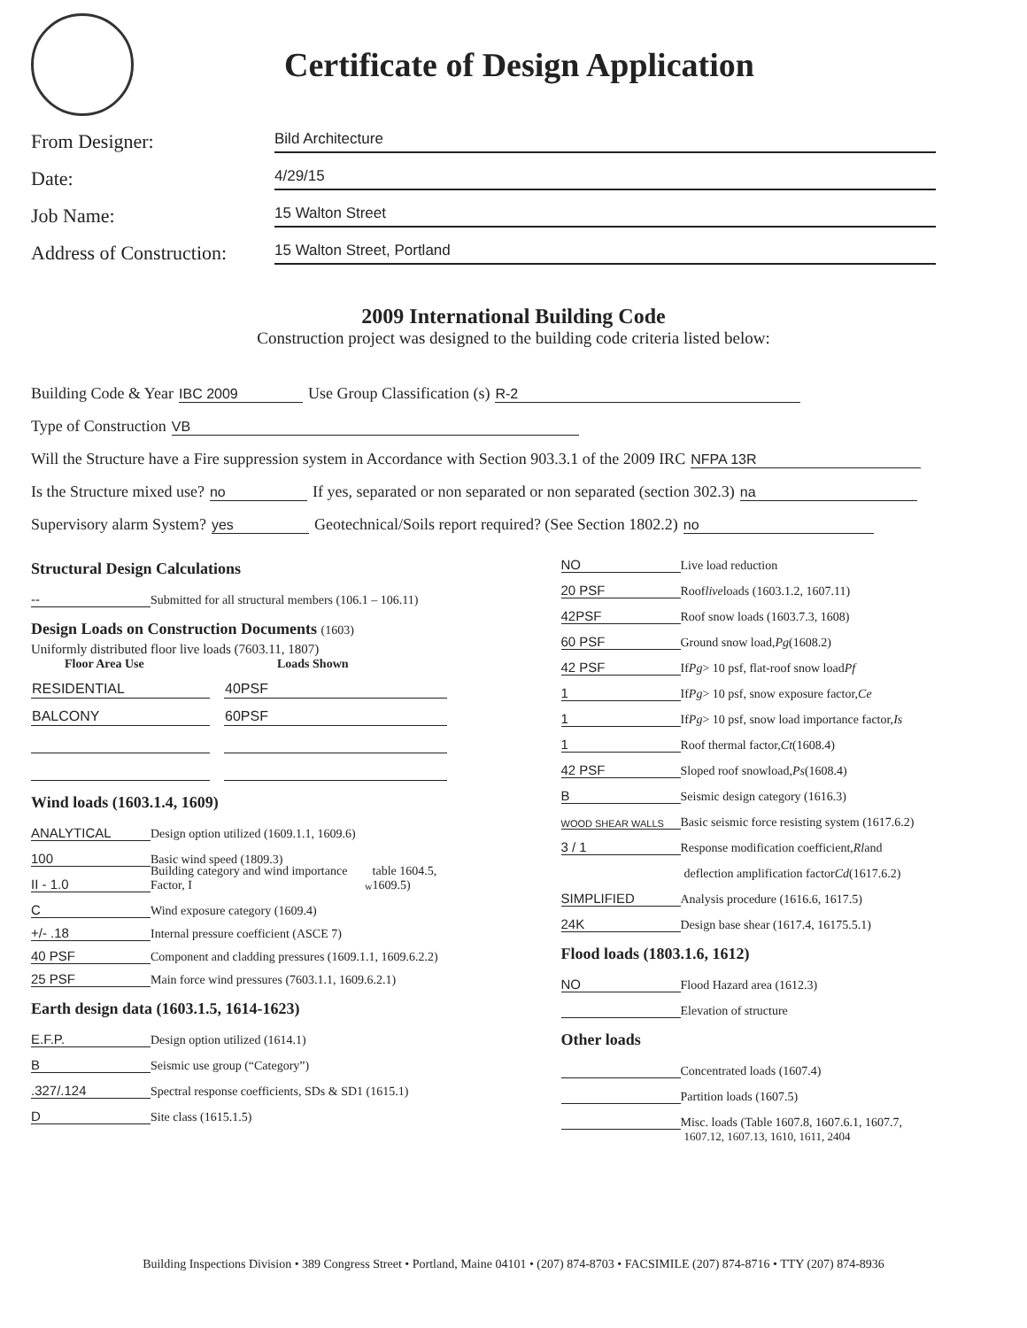Certificate of Design Application
From Designer:
Bild Architecture
Date:
4/29/15
Job Name:
15 Walton Street
Address of Construction:
15 Walton Street, Portland
2009 International Building Code
Construction project was designed to the building code criteria listed below:
Building Code & Year IBC 2009 Use Group Classification (s) R-2
Type of Construction VB
Will the Structure have a Fire suppression system in Accordance with Section 903.3.1 of the 2009 IRC NFPA 13R
Is the Structure mixed use? no If yes, separated or non separated or non separated (section 302.3) na
Supervisory alarm System? yes Geotechnical/Soils report required? (See Section 1802.2) no
Structural Design Calculations
-- Submitted for all structural members (106.1 – 106.11)
Design Loads on Construction Documents (1603)
Uniformly distributed floor live loads (7603.11, 1807)
Floor Area Use Loads Shown
| RESIDENTIAL | 40PSF |
| BALCONY | 60PSF |
Wind loads (1603.1.4, 1609)
ANALYTICAL Design option utilized (1609.1.1, 1609.6)
100 Basic wind speed (1809.3)
II - 1.0 Building category and wind importance Factor, I<sub>w</sub> table 1604.5, 1609.5)
C Wind exposure category (1609.4)
+/- .18 Internal pressure coefficient (ASCE 7)
40 PSF Component and cladding pressures (1609.1.1, 1609.6.2.2)
25 PSF Main force wind pressures (7603.1.1, 1609.6.2.1)
Earth design data (1603.1.5, 1614-1623)
E.F.P. Design option utilized (1614.1)
B Seismic use group (“Category”)
.327/.124 Spectral response coefficients, SDs & SD1 (1615.1)
D Site class (1615.1.5)
NO Live load reduction
20 PSF Roof live loads (1603.1.2, 1607.11)
42PSF Roof snow loads (1603.7.3, 1608)
60 PSF Ground snow load, Pg (1608.2)
42 PSF If Pg > 10 psf, flat-roof snow load Pf
1 If Pg > 10 psf, snow exposure factor, Ce
1 If Pg > 10 psf, snow load importance factor, Is
1 Roof thermal factor, Ct (1608.4)
42 PSF Sloped roof snowload, Ps (1608.4)
B Seismic design category (1616.3)
WOOD SHEAR WALLS Basic seismic force resisting system (1617.6.2)
3 / 1 Response modification coefficient, Rl and
deflection amplification factor Cd (1617.6.2)
SIMPLIFIED Analysis procedure (1616.6, 1617.5)
24K Design base shear (1617.4, 16175.5.1)
Flood loads (1803.1.6, 1612)
NO Flood Hazard area (1612.3)
Elevation of structure
Other loads
Concentrated loads (1607.4)
Partition loads (1607.5)
Misc. loads (Table 1607.8, 1607.6.1, 1607.7,
1607.12, 1607.13, 1610, 1611, 2404
Building Inspections Division • 389 Congress Street • Portland, Maine 04101 • (207) 874-8703 • FACSIMILE (207) 874-8716 • TTY (207) 874-8936